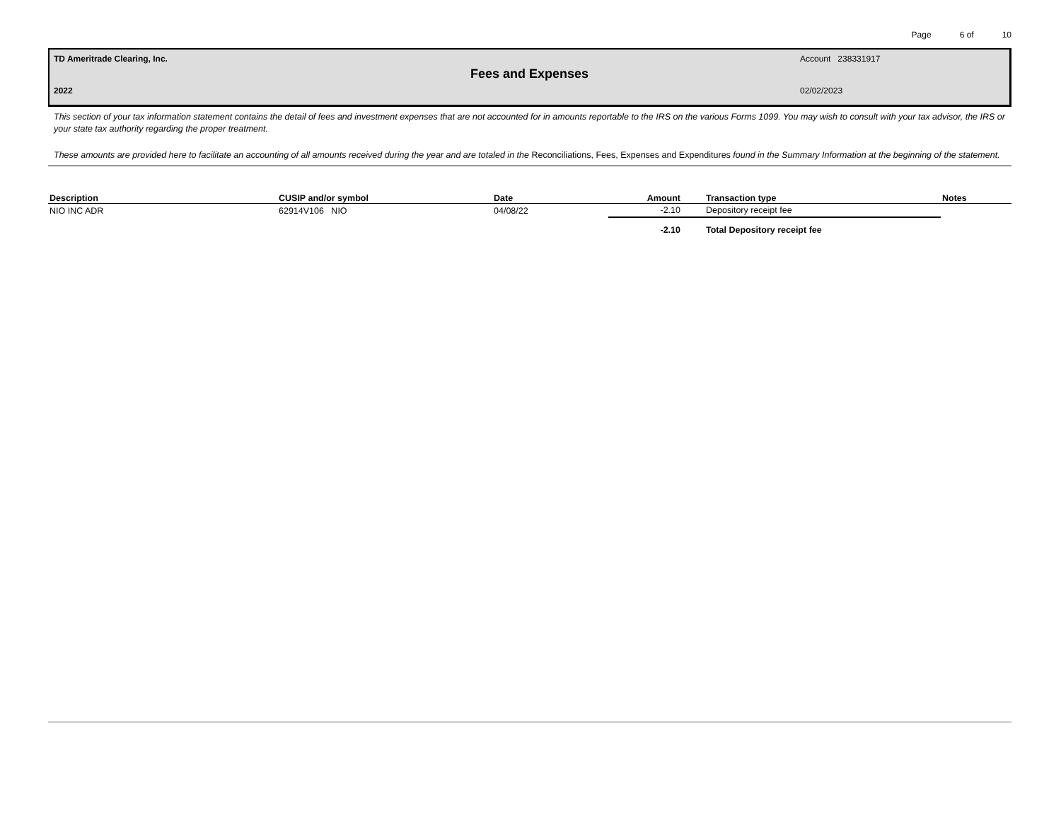Page 6 of 10
TD Ameritrade Clearing, Inc. Account 238331917
Fees and Expenses
2022 02/02/2023
This section of your tax information statement contains the detail of fees and investment expenses that are not accounted for in amounts reportable to the IRS on the various Forms 1099. You may wish to consult with your tax advisor, the IRS or your state tax authority regarding the proper treatment.
These amounts are provided here to facilitate an accounting of all amounts received during the year and are totaled in the Reconciliations, Fees, Expenses and Expenditures found in the Summary Information at the beginning of the statement.
| Description | CUSIP and/or symbol | Date | Amount | Transaction type | Notes |
| --- | --- | --- | --- | --- | --- |
| NIO INC ADR | 62914V106 NIO | 04/08/22 | -2.10 | Depository receipt fee | |
| | | | -2.10 | Total Depository receipt fee | |